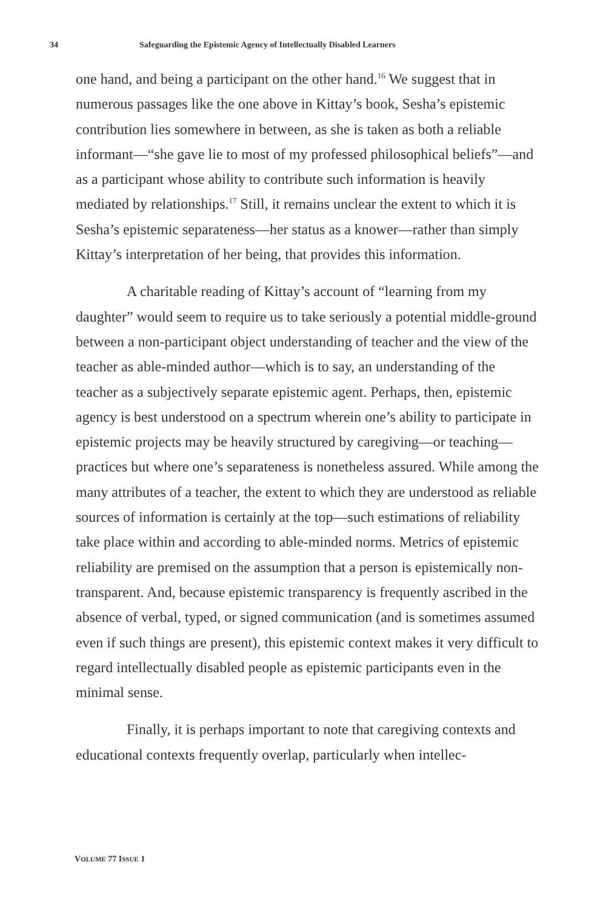34 Safeguarding the Epistemic Agency of Intellectually Disabled Learners
one hand, and being a participant on the other hand.<sup>16</sup> We suggest that in numerous passages like the one above in Kittay’s book, Sesha’s epistemic contribution lies somewhere in between, as she is taken as both a reliable informant—“she gave lie to most of my professed philosophical beliefs”—and as a participant whose ability to contribute such information is heavily mediated by relationships.<sup>17</sup> Still, it remains unclear the extent to which it is Sesha’s epistemic separateness—her status as a knower—rather than simply Kittay’s interpretation of her being, that provides this information.
A charitable reading of Kittay’s account of “learning from my daughter” would seem to require us to take seriously a potential middle-ground between a non-participant object understanding of teacher and the view of the teacher as able-minded author—which is to say, an understanding of the teacher as a subjectively separate epistemic agent. Perhaps, then, epistemic agency is best understood on a spectrum wherein one’s ability to participate in epistemic projects may be heavily structured by caregiving—or teaching—practices but where one’s separateness is nonetheless assured. While among the many attributes of a teacher, the extent to which they are understood as reliable sources of information is certainly at the top—such estimations of reliability take place within and according to able-minded norms. Metrics of epistemic reliability are premised on the assumption that a person is epistemically non-transparent. And, because epistemic transparency is frequently ascribed in the absence of verbal, typed, or signed communication (and is sometimes assumed even if such things are present), this epistemic context makes it very difficult to regard intellectually disabled people as epistemic participants even in the minimal sense.
Finally, it is perhaps important to note that caregiving contexts and educational contexts frequently overlap, particularly when intellec-
VOLUME 77 ISSUE 1